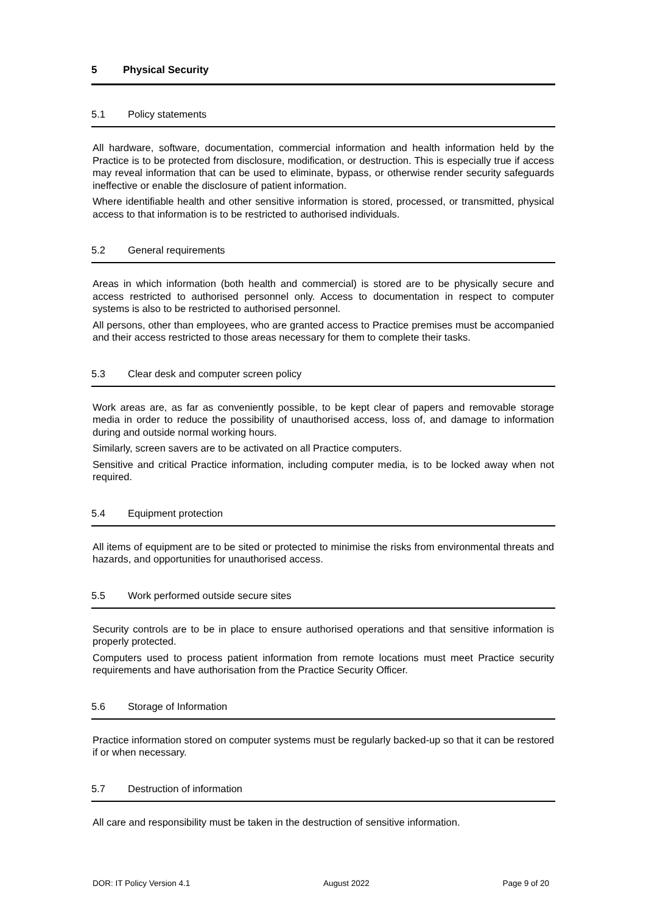5 Physical Security
5.1 Policy statements
All hardware, software, documentation, commercial information and health information held by the Practice is to be protected from disclosure, modification, or destruction. This is especially true if access may reveal information that can be used to eliminate, bypass, or otherwise render security safeguards ineffective or enable the disclosure of patient information.
Where identifiable health and other sensitive information is stored, processed, or transmitted, physical access to that information is to be restricted to authorised individuals.
5.2 General requirements
Areas in which information (both health and commercial) is stored are to be physically secure and access restricted to authorised personnel only. Access to documentation in respect to computer systems is also to be restricted to authorised personnel.
All persons, other than employees, who are granted access to Practice premises must be accompanied and their access restricted to those areas necessary for them to complete their tasks.
5.3 Clear desk and computer screen policy
Work areas are, as far as conveniently possible, to be kept clear of papers and removable storage media in order to reduce the possibility of unauthorised access, loss of, and damage to information during and outside normal working hours.
Similarly, screen savers are to be activated on all Practice computers.
Sensitive and critical Practice information, including computer media, is to be locked away when not required.
5.4 Equipment protection
All items of equipment are to be sited or protected to minimise the risks from environmental threats and hazards, and opportunities for unauthorised access.
5.5 Work performed outside secure sites
Security controls are to be in place to ensure authorised operations and that sensitive information is properly protected.
Computers used to process patient information from remote locations must meet Practice security requirements and have authorisation from the Practice Security Officer.
5.6 Storage of Information
Practice information stored on computer systems must be regularly backed-up so that it can be restored if or when necessary.
5.7 Destruction of information
All care and responsibility must be taken in the destruction of sensitive information.
DOR: IT Policy Version 4.1 August 2022 Page 9 of 20